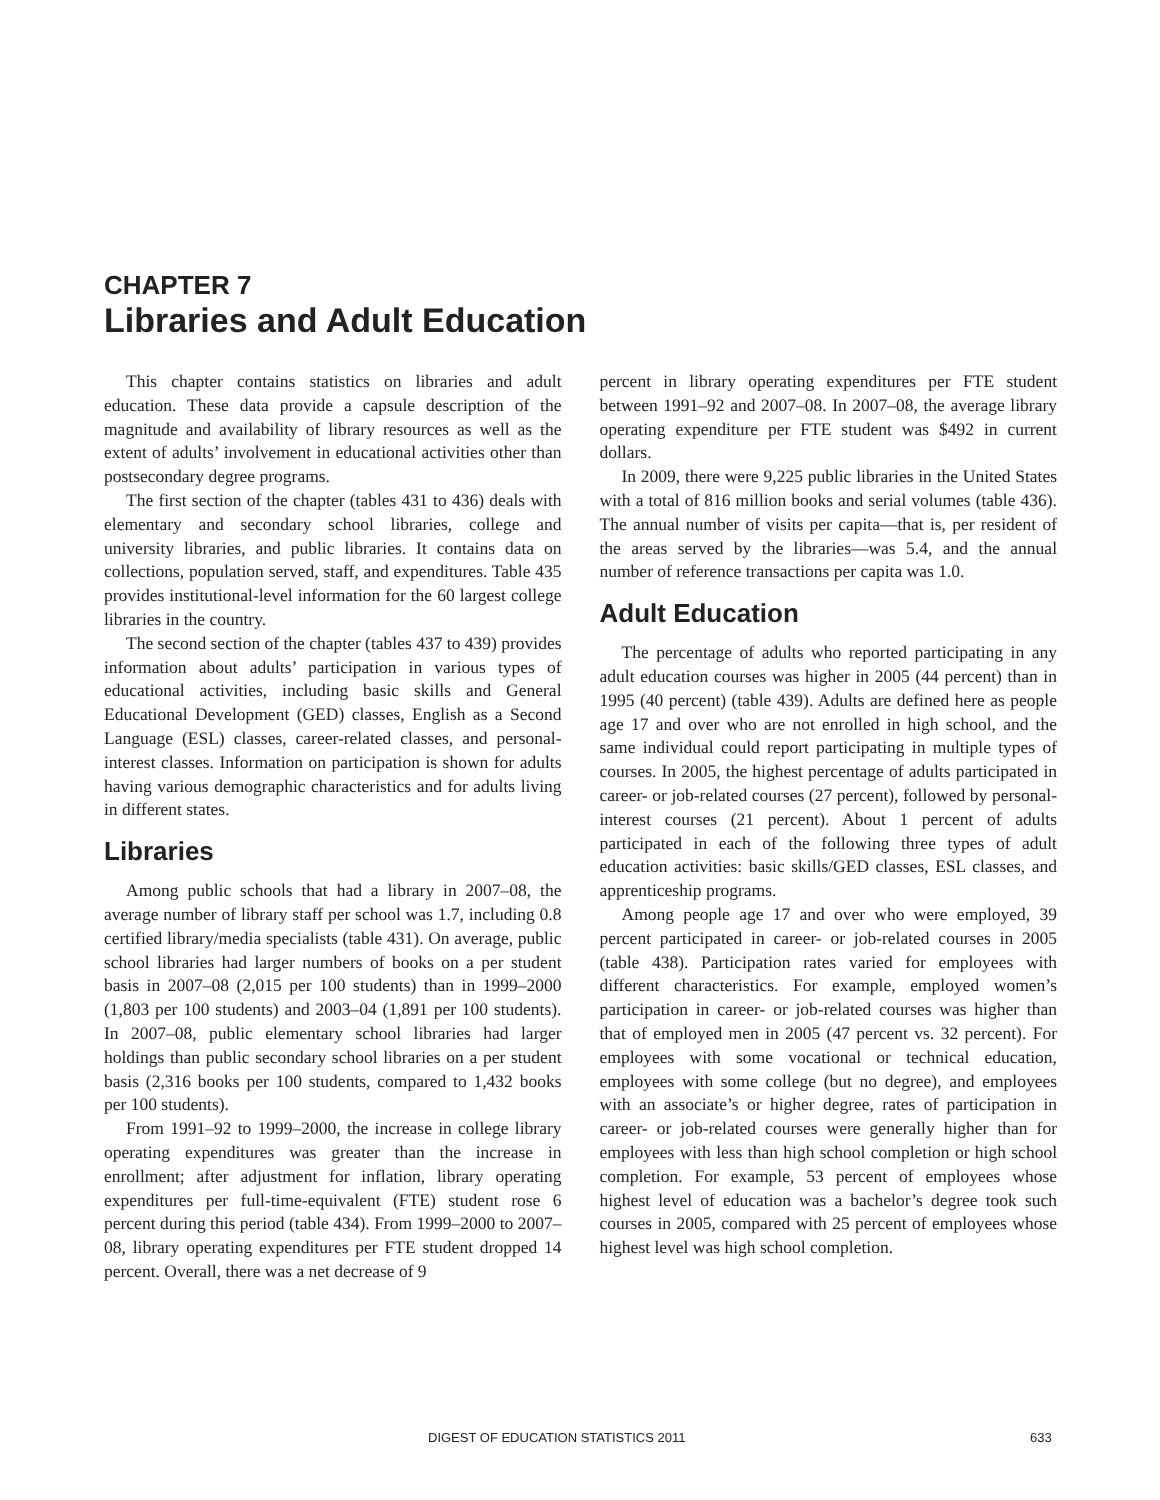CHAPTER 7
Libraries and Adult Education
This chapter contains statistics on libraries and adult education. These data provide a capsule description of the magnitude and availability of library resources as well as the extent of adults’ involvement in educational activities other than postsecondary degree programs.
The first section of the chapter (tables 431 to 436) deals with elementary and secondary school libraries, college and university libraries, and public libraries. It contains data on collections, population served, staff, and expenditures. Table 435 provides institutional-level information for the 60 largest college libraries in the country.
The second section of the chapter (tables 437 to 439) provides information about adults’ participation in various types of educational activities, including basic skills and General Educational Development (GED) classes, English as a Second Language (ESL) classes, career-related classes, and personal-interest classes. Information on participation is shown for adults having various demographic characteristics and for adults living in different states.
Libraries
Among public schools that had a library in 2007–08, the average number of library staff per school was 1.7, including 0.8 certified library/media specialists (table 431). On average, public school libraries had larger numbers of books on a per student basis in 2007–08 (2,015 per 100 students) than in 1999–2000 (1,803 per 100 students) and 2003–04 (1,891 per 100 students). In 2007–08, public elementary school libraries had larger holdings than public secondary school libraries on a per student basis (2,316 books per 100 students, compared to 1,432 books per 100 students).
From 1991–92 to 1999–2000, the increase in college library operating expenditures was greater than the increase in enrollment; after adjustment for inflation, library operating expenditures per full-time-equivalent (FTE) student rose 6 percent during this period (table 434). From 1999–2000 to 2007–08, library operating expenditures per FTE student dropped 14 percent. Overall, there was a net decrease of 9
percent in library operating expenditures per FTE student between 1991–92 and 2007–08. In 2007–08, the average library operating expenditure per FTE student was $492 in current dollars.
In 2009, there were 9,225 public libraries in the United States with a total of 816 million books and serial volumes (table 436). The annual number of visits per capita—that is, per resident of the areas served by the libraries—was 5.4, and the annual number of reference transactions per capita was 1.0.
Adult Education
The percentage of adults who reported participating in any adult education courses was higher in 2005 (44 percent) than in 1995 (40 percent) (table 439). Adults are defined here as people age 17 and over who are not enrolled in high school, and the same individual could report participating in multiple types of courses. In 2005, the highest percentage of adults participated in career- or job-related courses (27 percent), followed by personal-interest courses (21 percent). About 1 percent of adults participated in each of the following three types of adult education activities: basic skills/GED classes, ESL classes, and apprenticeship programs.
Among people age 17 and over who were employed, 39 percent participated in career- or job-related courses in 2005 (table 438). Participation rates varied for employees with different characteristics. For example, employed women’s participation in career- or job-related courses was higher than that of employed men in 2005 (47 percent vs. 32 percent). For employees with some vocational or technical education, employees with some college (but no degree), and employees with an associate’s or higher degree, rates of participation in career- or job-related courses were generally higher than for employees with less than high school completion or high school completion. For example, 53 percent of employees whose highest level of education was a bachelor’s degree took such courses in 2005, compared with 25 percent of employees whose highest level was high school completion.
DIGEST OF EDUCATION STATISTICS 2011 633